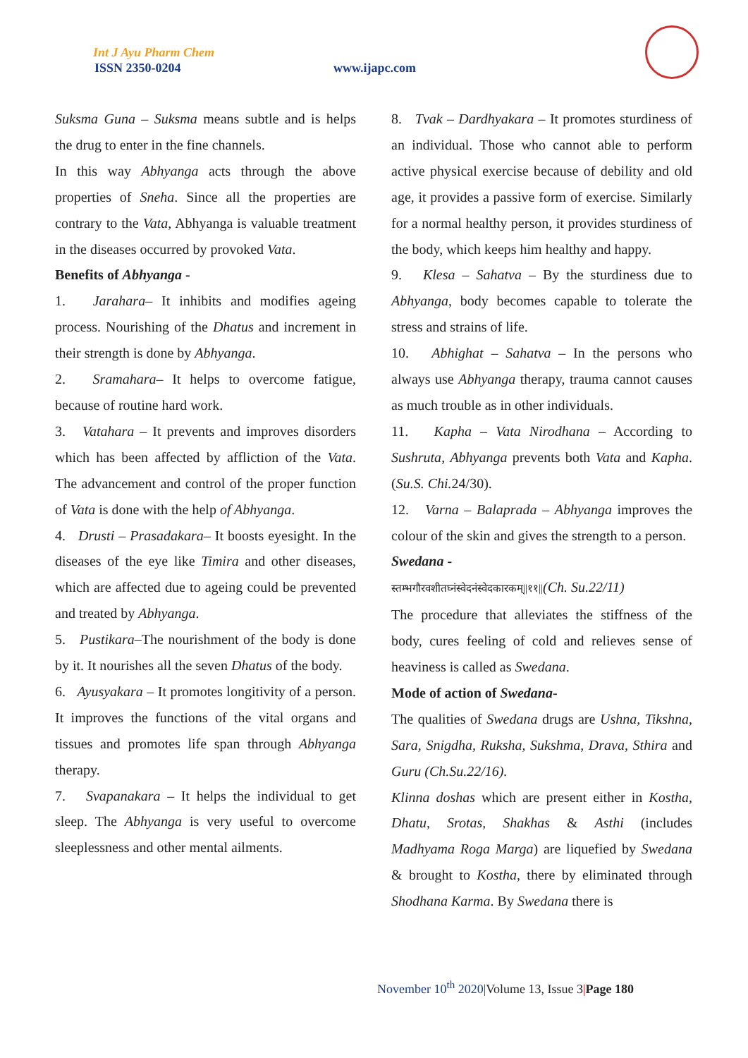Int J Ayu Pharm Chem
ISSN 2350-0204 www.ijapc.com
Suksma Guna – Suksma means subtle and is helps the drug to enter in the fine channels.
In this way Abhyanga acts through the above properties of Sneha. Since all the properties are contrary to the Vata, Abhyanga is valuable treatment in the diseases occurred by provoked Vata.
Benefits of Abhyanga -
1. Jarahara– It inhibits and modifies ageing process. Nourishing of the Dhatus and increment in their strength is done by Abhyanga.
2. Sramahara– It helps to overcome fatigue, because of routine hard work.
3. Vatahara – It prevents and improves disorders which has been affected by affliction of the Vata. The advancement and control of the proper function of Vata is done with the help of Abhyanga.
4. Drusti – Prasadakara– It boosts eyesight. In the diseases of the eye like Timira and other diseases, which are affected due to ageing could be prevented and treated by Abhyanga.
5. Pustikara–The nourishment of the body is done by it. It nourishes all the seven Dhatus of the body.
6. Ayusyakara – It promotes longitivity of a person. It improves the functions of the vital organs and tissues and promotes life span through Abhyanga therapy.
7. Svapanakara – It helps the individual to get sleep. The Abhyanga is very useful to overcome sleeplessness and other mental ailments.
8. Tvak – Dardhyakara – It promotes sturdiness of an individual. Those who cannot able to perform active physical exercise because of debility and old age, it provides a passive form of exercise. Similarly for a normal healthy person, it provides sturdiness of the body, which keeps him healthy and happy.
9. Klesa – Sahatva – By the sturdiness due to Abhyanga, body becomes capable to tolerate the stress and strains of life.
10. Abhighat – Sahatva – In the persons who always use Abhyanga therapy, trauma cannot causes as much trouble as in other individuals.
11. Kapha – Vata Nirodhana – According to Sushruta, Abhyanga prevents both Vata and Kapha. (Su.S. Chi. 24/30).
12. Varna – Balaprada – Abhyanga improves the colour of the skin and gives the strength to a person.
Swedana -
स्तम्भगौरवशीतघ्नंस्वेदनंस्वेदकारकम्||११||(Ch. Su.22/11)
The procedure that alleviates the stiffness of the body, cures feeling of cold and relieves sense of heaviness is called as Swedana.
Mode of action of Swedana-
The qualities of Swedana drugs are Ushna, Tikshna, Sara, Snigdha, Ruksha, Sukshma, Drava, Sthira and Guru (Ch.Su.22/16).
Klinna doshas which are present either in Kostha, Dhatu, Srotas, Shakhas & Asthi (includes Madhyama Roga Marga) are liquefied by Swedana & brought to Kostha, there by eliminated through Shodhana Karma. By Swedana there is
November 10<sup>th</sup> 2020|Volume 13, Issue 3|Page 180